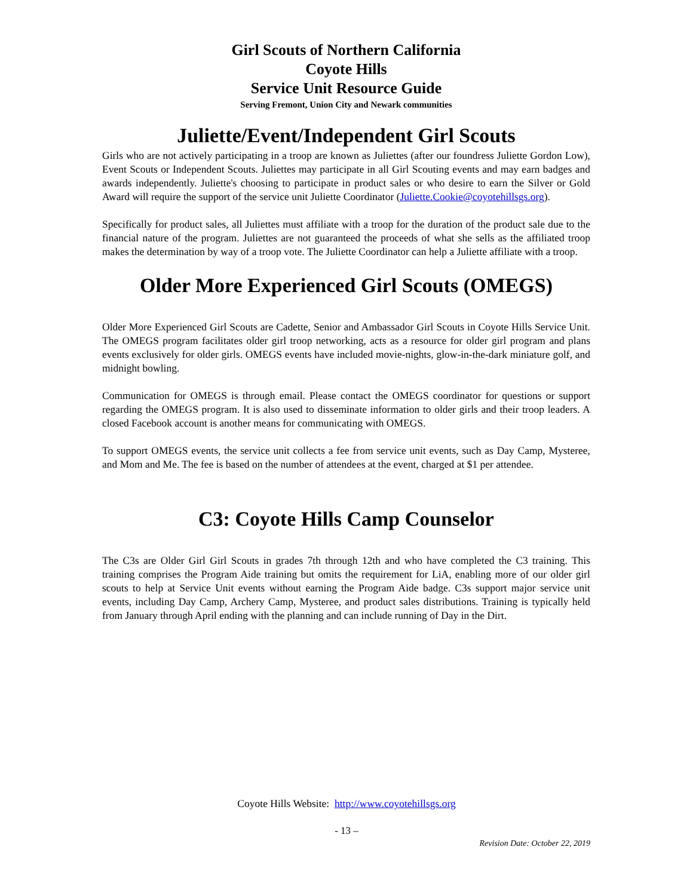Girl Scouts of Northern California
Coyote Hills
Service Unit Resource Guide
Serving Fremont, Union City and Newark communities
Juliette/Event/Independent Girl Scouts
Girls who are not actively participating in a troop are known as Juliettes (after our foundress Juliette Gordon Low), Event Scouts or Independent Scouts. Juliettes may participate in all Girl Scouting events and may earn badges and awards independently. Juliette's choosing to participate in product sales or who desire to earn the Silver or Gold Award will require the support of the service unit Juliette Coordinator (Juliette.Cookie@coyotehillsgs.org).
Specifically for product sales, all Juliettes must affiliate with a troop for the duration of the product sale due to the financial nature of the program. Juliettes are not guaranteed the proceeds of what she sells as the affiliated troop makes the determination by way of a troop vote. The Juliette Coordinator can help a Juliette affiliate with a troop.
Older More Experienced Girl Scouts (OMEGS)
Older More Experienced Girl Scouts are Cadette, Senior and Ambassador Girl Scouts in Coyote Hills Service Unit. The OMEGS program facilitates older girl troop networking, acts as a resource for older girl program and plans events exclusively for older girls. OMEGS events have included movie-nights, glow-in-the-dark miniature golf, and midnight bowling.
Communication for OMEGS is through email. Please contact the OMEGS coordinator for questions or support regarding the OMEGS program. It is also used to disseminate information to older girls and their troop leaders. A closed Facebook account is another means for communicating with OMEGS.
To support OMEGS events, the service unit collects a fee from service unit events, such as Day Camp, Mysteree, and Mom and Me. The fee is based on the number of attendees at the event, charged at $1 per attendee.
C3: Coyote Hills Camp Counselor
The C3s are Older Girl Girl Scouts in grades 7th through 12th and who have completed the C3 training. This training comprises the Program Aide training but omits the requirement for LiA, enabling more of our older girl scouts to help at Service Unit events without earning the Program Aide badge. C3s support major service unit events, including Day Camp, Archery Camp, Mysteree, and product sales distributions. Training is typically held from January through April ending with the planning and can include running of Day in the Dirt.
Coyote Hills Website: http://www.coyotehillsgs.org
- 13 –
Revision Date: October 22, 2019